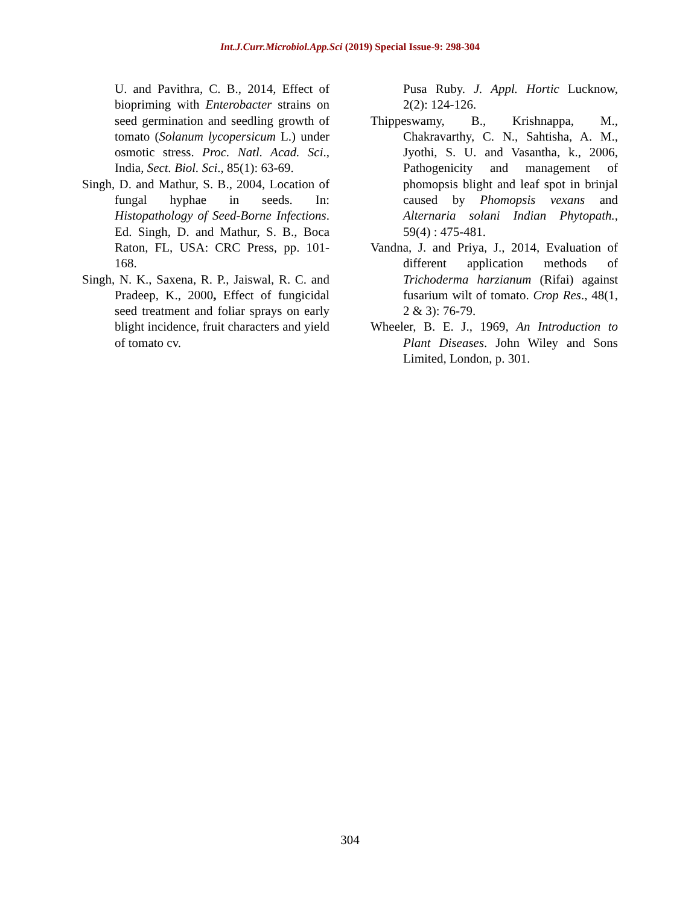Int.J.Curr.Microbiol.App.Sci (2019) Special Issue-9: 298-304
U. and Pavithra, C. B., 2014, Effect of biopriming with Enterobacter strains on seed germination and seedling growth of tomato (Solanum lycopersicum L.) under osmotic stress. Proc. Natl. Acad. Sci., India, Sect. Biol. Sci., 85(1): 63-69.
Singh, D. and Mathur, S. B., 2004, Location of fungal hyphae in seeds. In: Histopathology of Seed-Borne Infections. Ed. Singh, D. and Mathur, S. B., Boca Raton, FL, USA: CRC Press, pp. 101-168.
Singh, N. K., Saxena, R. P., Jaiswal, R. C. and Pradeep, K., 2000, Effect of fungicidal seed treatment and foliar sprays on early blight incidence, fruit characters and yield of tomato cv.
Pusa Ruby. J. Appl. Hortic Lucknow, 2(2): 124-126.
Thippeswamy, B., Krishnappa, M., Chakravarthy, C. N., Sahtisha, A. M., Jyothi, S. U. and Vasantha, k., 2006, Pathogenicity and management of phomopsis blight and leaf spot in brinjal caused by Phomopsis vexans and Alternaria solani Indian Phytopath., 59(4) : 475-481.
Vandna, J. and Priya, J., 2014, Evaluation of different application methods of Trichoderma harzianum (Rifai) against fusarium wilt of tomato. Crop Res., 48(1, 2 & 3): 76-79.
Wheeler, B. E. J., 1969, An Introduction to Plant Diseases. John Wiley and Sons Limited, London, p. 301.
304